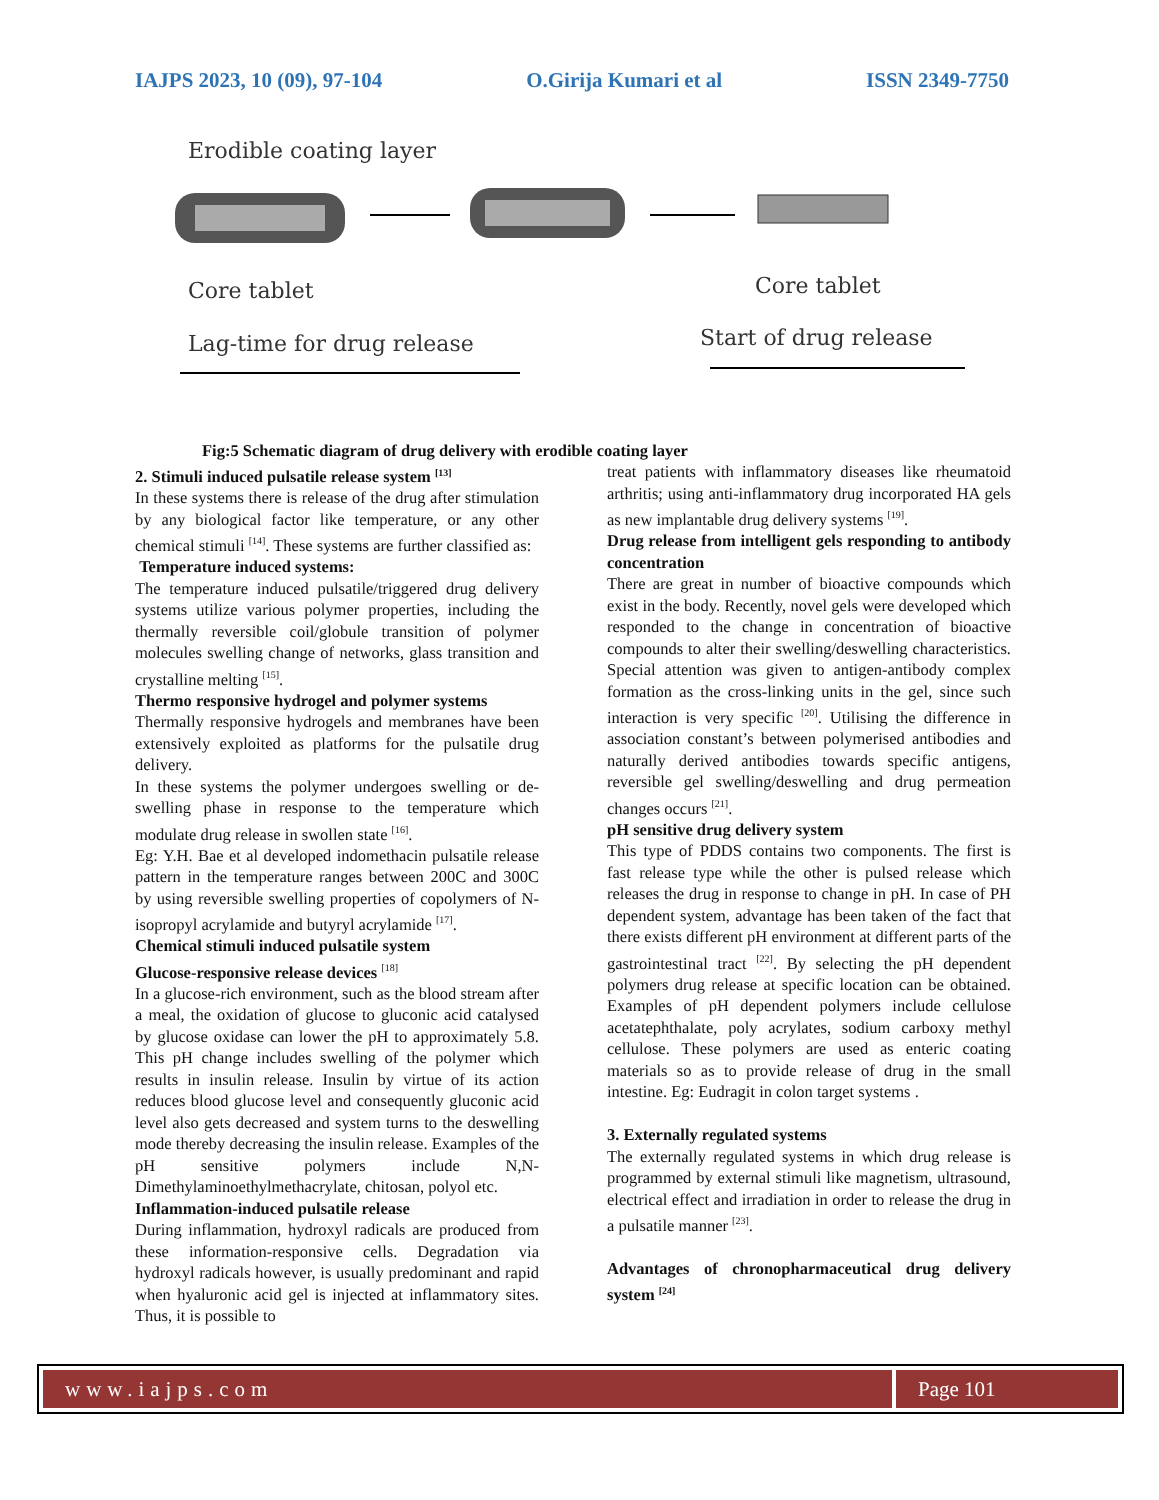IAJPS 2023, 10 (09), 97-104 O.Girija Kumari et al ISSN 2349-7750
Erodible coating layer
Core tablet
Core tablet
Lag-time for drug release
Start of drug release
Fig:5 Schematic diagram of drug delivery with erodible coating layer
2. Stimuli induced pulsatile release system <sup>[13]</sup>
In these systems there is release of the drug after stimulation by any biological factor like temperature, or any other chemical stimuli <sup>[14]</sup>. These systems are further classified as:
Temperature induced systems:
The temperature induced pulsatile/triggered drug delivery systems utilize various polymer properties, including the thermally reversible coil/globule transition of polymer molecules swelling change of networks, glass transition and crystalline melting <sup>[15]</sup>.
Thermo responsive hydrogel and polymer systems
Thermally responsive hydrogels and membranes have been extensively exploited as platforms for the pulsatile drug delivery.
In these systems the polymer undergoes swelling or de-swelling phase in response to the temperature which modulate drug release in swollen state <sup>[16]</sup>.
Eg: Y.H. Bae et al developed indomethacin pulsatile release pattern in the temperature ranges between 200C and 300C by using reversible swelling properties of copolymers of N-isopropyl acrylamide and butyryl acrylamide <sup>[17]</sup>.
Chemical stimuli induced pulsatile system
Glucose-responsive release devices <sup>[18]</sup>
In a glucose-rich environment, such as the blood stream after a meal, the oxidation of glucose to gluconic acid catalysed by glucose oxidase can lower the pH to approximately 5.8. This pH change includes swelling of the polymer which results in insulin release. Insulin by virtue of its action reduces blood glucose level and consequently gluconic acid level also gets decreased and system turns to the deswelling mode thereby decreasing the insulin release. Examples of the pH sensitive polymers include N,N-Dimethylaminoethylmethacrylate, chitosan, polyol etc.
Inflammation-induced pulsatile release
During inflammation, hydroxyl radicals are produced from these information-responsive cells. Degradation via hydroxyl radicals however, is usually predominant and rapid when hyaluronic acid gel is injected at inflammatory sites. Thus, it is possible to
treat patients with inflammatory diseases like rheumatoid arthritis; using anti-inflammatory drug incorporated HA gels as new implantable drug delivery systems <sup>[19]</sup>.
Drug release from intelligent gels responding to antibody concentration
There are great in number of bioactive compounds which exist in the body. Recently, novel gels were developed which responded to the change in concentration of bioactive compounds to alter their swelling/deswelling characteristics. Special attention was given to antigen-antibody complex formation as the cross-linking units in the gel, since such interaction is very specific <sup>[20]</sup>. Utilising the difference in association constant’s between polymerised antibodies and naturally derived antibodies towards specific antigens, reversible gel swelling/deswelling and drug permeation changes occurs <sup>[21]</sup>.
pH sensitive drug delivery system
This type of PDDS contains two components. The first is fast release type while the other is pulsed release which releases the drug in response to change in pH. In case of PH dependent system, advantage has been taken of the fact that there exists different pH environment at different parts of the gastrointestinal tract <sup>[22]</sup>. By selecting the pH dependent polymers drug release at specific location can be obtained. Examples of pH dependent polymers include cellulose acetatephthalate, poly acrylates, sodium carboxy methyl cellulose. These polymers are used as enteric coating materials so as to provide release of drug in the small intestine. Eg: Eudragit in colon target systems .
3. Externally regulated systems
The externally regulated systems in which drug release is programmed by external stimuli like magnetism, ultrasound, electrical effect and irradiation in order to release the drug in a pulsatile manner <sup>[23]</sup>.
Advantages of chronopharmaceutical drug delivery system <sup>[24]</sup>
www.iajps.com Page 101